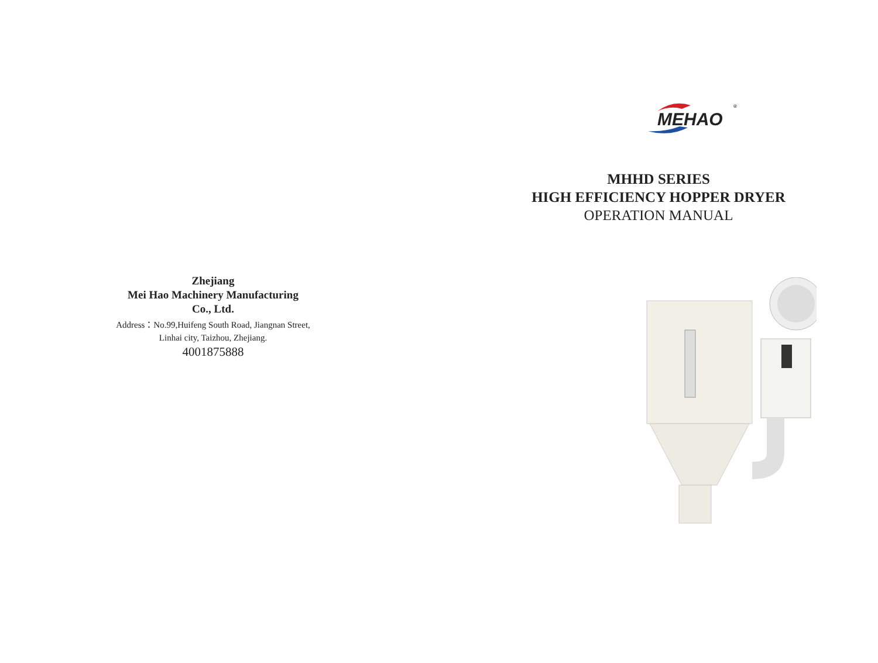Zhejiang
Mei Hao Machinery Manufacturing
Co., Ltd.
Address：No.99,Huifeng South Road, Jiangnan Street,
Linhai city, Taizhou, Zhejiang.
4001875888
MEHAO
®
MHHD SERIES
HIGH EFFICIENCY HOPPER DRYER
OPERATION MANUAL